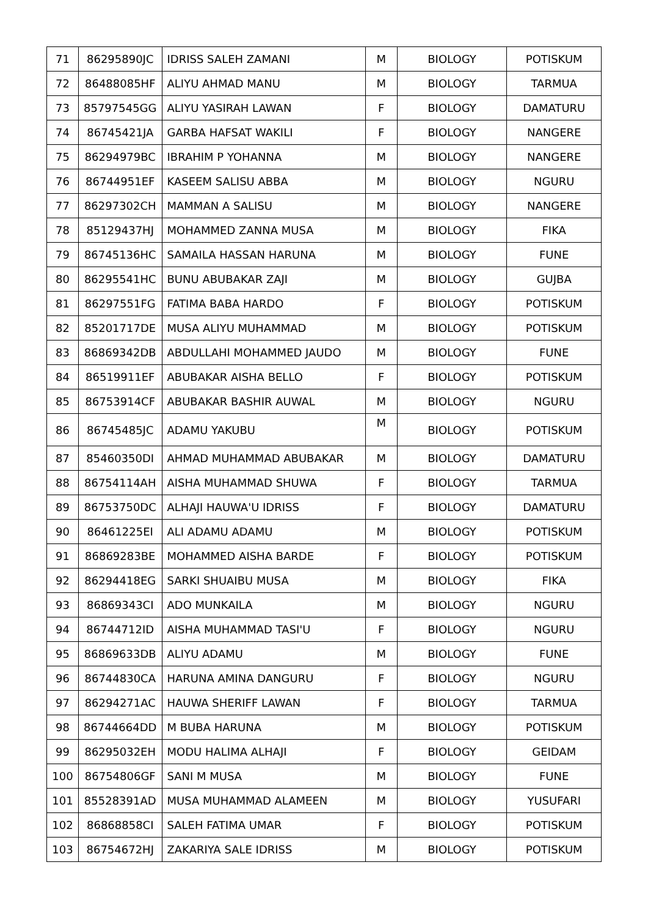| 71 | 86295890JC | IDRISS SALEH ZAMANI | M | BIOLOGY | POTISKUM |
| 72 | 86488085HF | ALIYU AHMAD MANU | M | BIOLOGY | TARMUA |
| 73 | 85797545GG | ALIYU YASIRAH LAWAN | F | BIOLOGY | DAMATURU |
| 74 | 86745421JA | GARBA HAFSAT WAKILI | F | BIOLOGY | NANGERE |
| 75 | 86294979BC | IBRAHIM P YOHANNA | M | BIOLOGY | NANGERE |
| 76 | 86744951EF | KASEEM SALISU ABBA | M | BIOLOGY | NGURU |
| 77 | 86297302CH | MAMMAN A SALISU | M | BIOLOGY | NANGERE |
| 78 | 85129437HJ | MOHAMMED ZANNA MUSA | M | BIOLOGY | FIKA |
| 79 | 86745136HC | SAMAILA HASSAN HARUNA | M | BIOLOGY | FUNE |
| 80 | 86295541HC | BUNU ABUBAKAR ZAJI | M | BIOLOGY | GUJBA |
| 81 | 86297551FG | FATIMA BABA HARDO | F | BIOLOGY | POTISKUM |
| 82 | 85201717DE | MUSA ALIYU MUHAMMAD | M | BIOLOGY | POTISKUM |
| 83 | 86869342DB | ABDULLAHI MOHAMMED JAUDO | M | BIOLOGY | FUNE |
| 84 | 86519911EF | ABUBAKAR AISHA BELLO | F | BIOLOGY | POTISKUM |
| 85 | 86753914CF | ABUBAKAR BASHIR AUWAL | M | BIOLOGY | NGURU |
| 86 | 86745485JC | ADAMU YAKUBU | M | BIOLOGY | POTISKUM |
| 87 | 85460350DI | AHMAD MUHAMMAD ABUBAKAR | M | BIOLOGY | DAMATURU |
| 88 | 86754114AH | AISHA MUHAMMAD SHUWA | F | BIOLOGY | TARMUA |
| 89 | 86753750DC | ALHAJI HAUWA'U IDRISS | F | BIOLOGY | DAMATURU |
| 90 | 86461225EI | ALI ADAMU ADAMU | M | BIOLOGY | POTISKUM |
| 91 | 86869283BE | MOHAMMED AISHA BARDE | F | BIOLOGY | POTISKUM |
| 92 | 86294418EG | SARKI SHUAIBU MUSA | M | BIOLOGY | FIKA |
| 93 | 86869343CI | ADO MUNKAILA | M | BIOLOGY | NGURU |
| 94 | 86744712ID | AISHA MUHAMMAD TASI'U | F | BIOLOGY | NGURU |
| 95 | 86869633DB | ALIYU ADAMU | M | BIOLOGY | FUNE |
| 96 | 86744830CA | HARUNA AMINA DANGURU | F | BIOLOGY | NGURU |
| 97 | 86294271AC | HAUWA SHERIFF LAWAN | F | BIOLOGY | TARMUA |
| 98 | 86744664DD | M BUBA HARUNA | M | BIOLOGY | POTISKUM |
| 99 | 86295032EH | MODU HALIMA ALHAJI | F | BIOLOGY | GEIDAM |
| 100 | 86754806GF | SANI M MUSA | M | BIOLOGY | FUNE |
| 101 | 85528391AD | MUSA MUHAMMAD ALAMEEN | M | BIOLOGY | YUSUFARI |
| 102 | 86868858CI | SALEH FATIMA UMAR | F | BIOLOGY | POTISKUM |
| 103 | 86754672HJ | ZAKARIYA SALE IDRISS | M | BIOLOGY | POTISKUM |